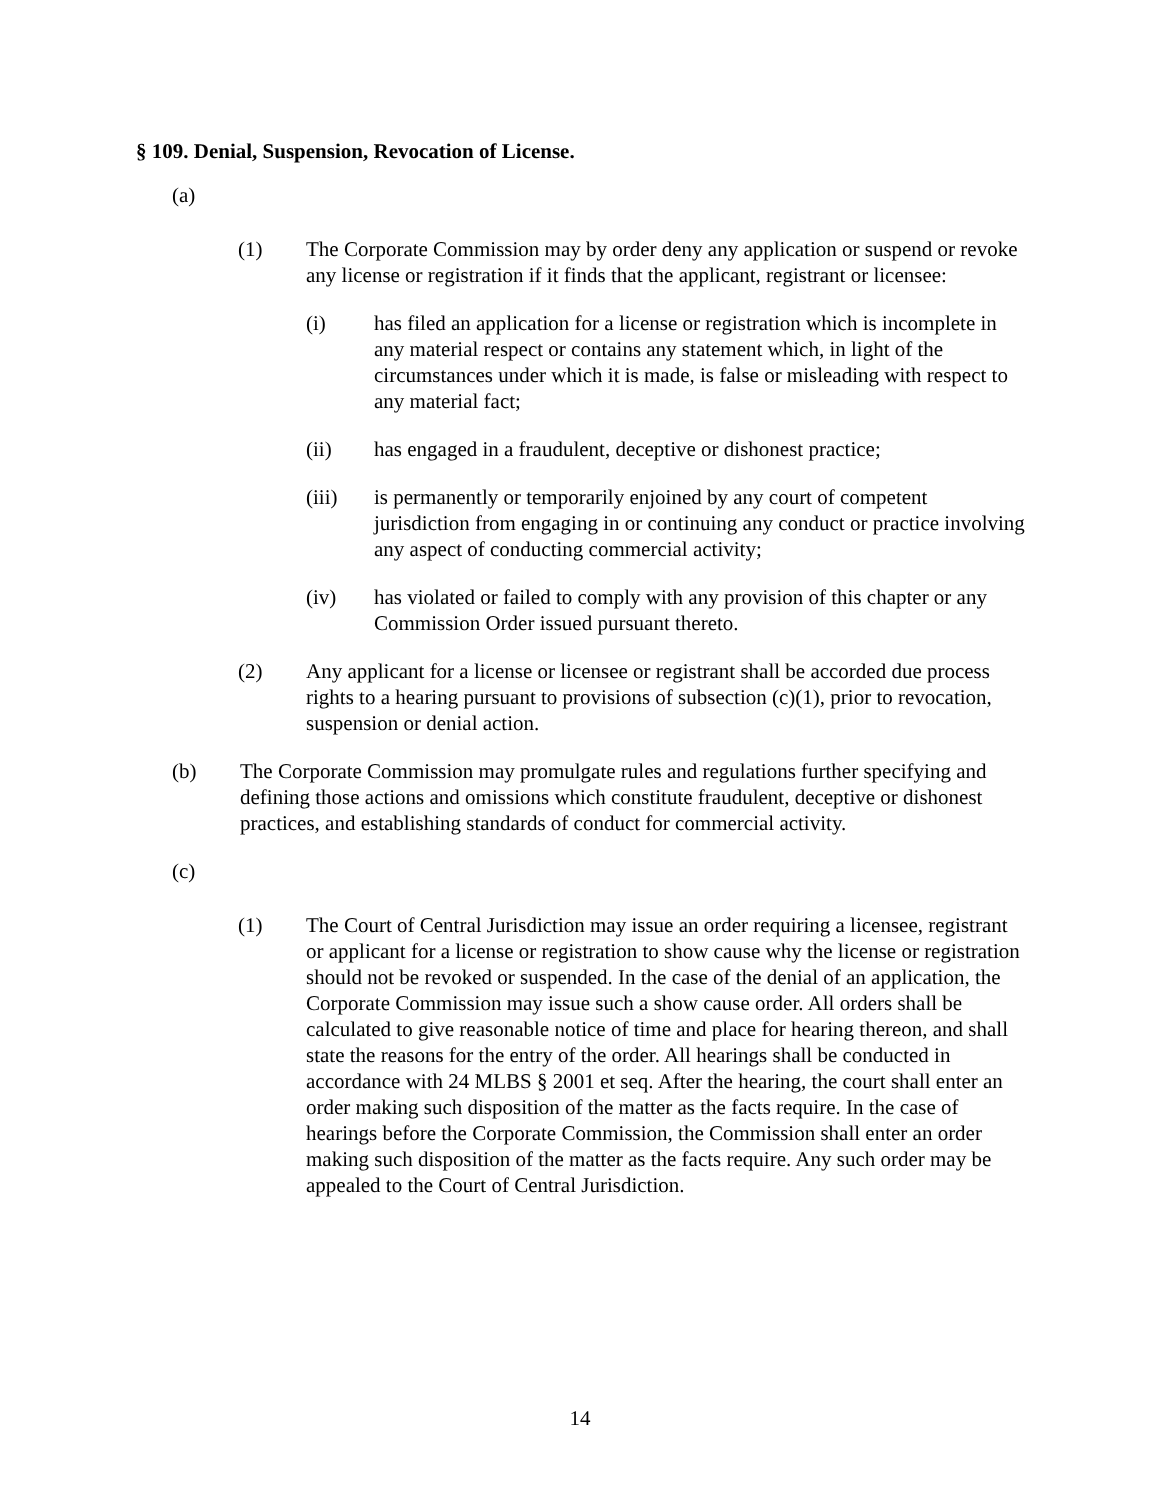§ 109. Denial, Suspension, Revocation of License.
(a)
(1) The Corporate Commission may by order deny any application or suspend or revoke any license or registration if it finds that the applicant, registrant or licensee:
(i) has filed an application for a license or registration which is incomplete in any material respect or contains any statement which, in light of the circumstances under which it is made, is false or misleading with respect to any material fact;
(ii) has engaged in a fraudulent, deceptive or dishonest practice;
(iii) is permanently or temporarily enjoined by any court of competent jurisdiction from engaging in or continuing any conduct or practice involving any aspect of conducting commercial activity;
(iv) has violated or failed to comply with any provision of this chapter or any Commission Order issued pursuant thereto.
(2) Any applicant for a license or licensee or registrant shall be accorded due process rights to a hearing pursuant to provisions of subsection (c)(1), prior to revocation, suspension or denial action.
(b) The Corporate Commission may promulgate rules and regulations further specifying and defining those actions and omissions which constitute fraudulent, deceptive or dishonest practices, and establishing standards of conduct for commercial activity.
(c)
(1) The Court of Central Jurisdiction may issue an order requiring a licensee, registrant or applicant for a license or registration to show cause why the license or registration should not be revoked or suspended. In the case of the denial of an application, the Corporate Commission may issue such a show cause order. All orders shall be calculated to give reasonable notice of time and place for hearing thereon, and shall state the reasons for the entry of the order. All hearings shall be conducted in accordance with 24 MLBS § 2001 et seq. After the hearing, the court shall enter an order making such disposition of the matter as the facts require. In the case of hearings before the Corporate Commission, the Commission shall enter an order making such disposition of the matter as the facts require. Any such order may be appealed to the Court of Central Jurisdiction.
14